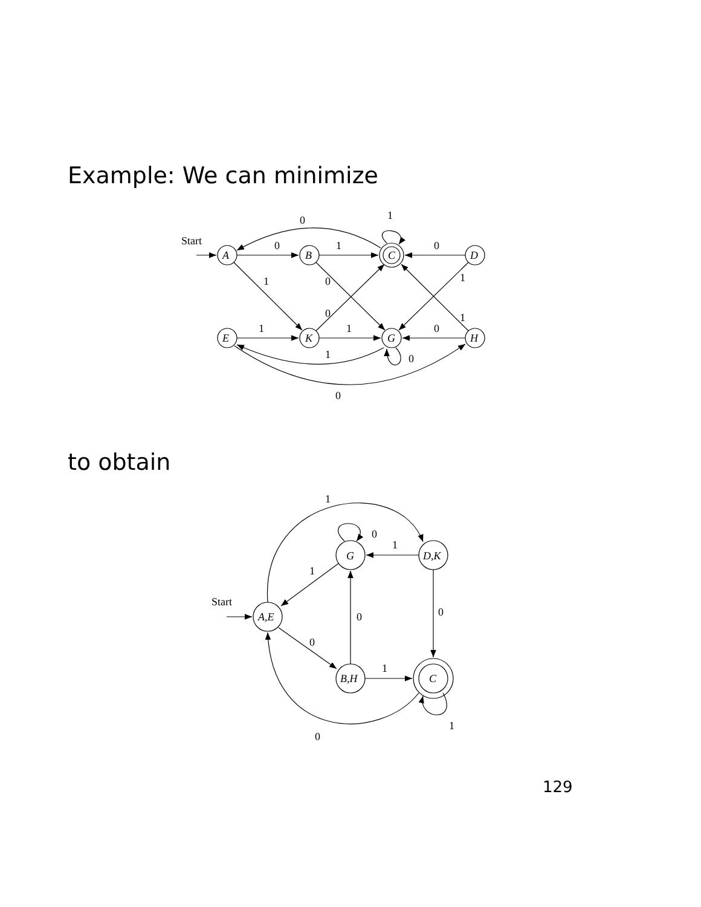Example: We can minimize
Start
0
1
0
1
0
A
B
C
D
1
0
1
0
1
1
1
0
E
K
G
H
1
0
0
to obtain
1
0
1
G
D,K
1
Start
A,E
0
0
0
1
B,H
C
1
0
129